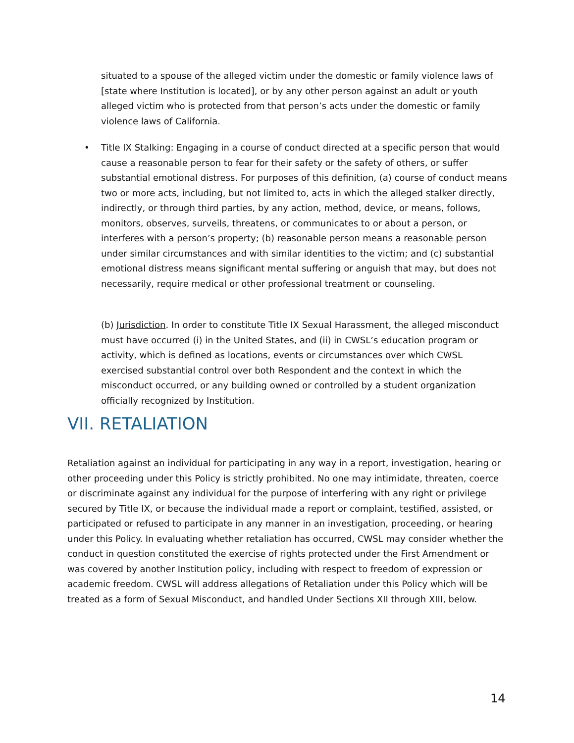situated to a spouse of the alleged victim under the domestic or family violence laws of [state where Institution is located], or by any other person against an adult or youth alleged victim who is protected from that person’s acts under the domestic or family violence laws of California.
• Title IX Stalking: Engaging in a course of conduct directed at a specific person that would cause a reasonable person to fear for their safety or the safety of others, or suffer substantial emotional distress. For purposes of this definition, (a) course of conduct means two or more acts, including, but not limited to, acts in which the alleged stalker directly, indirectly, or through third parties, by any action, method, device, or means, follows, monitors, observes, surveils, threatens, or communicates to or about a person, or interferes with a person’s property; (b) reasonable person means a reasonable person under similar circumstances and with similar identities to the victim; and (c) substantial emotional distress means significant mental suffering or anguish that may, but does not necessarily, require medical or other professional treatment or counseling.
(b) Jurisdiction. In order to constitute Title IX Sexual Harassment, the alleged misconduct must have occurred (i) in the United States, and (ii) in CWSL’s education program or activity, which is defined as locations, events or circumstances over which CWSL exercised substantial control over both Respondent and the context in which the misconduct occurred, or any building owned or controlled by a student organization officially recognized by Institution.
VII. RETALIATION
Retaliation against an individual for participating in any way in a report, investigation, hearing or other proceeding under this Policy is strictly prohibited. No one may intimidate, threaten, coerce or discriminate against any individual for the purpose of interfering with any right or privilege secured by Title IX, or because the individual made a report or complaint, testified, assisted, or participated or refused to participate in any manner in an investigation, proceeding, or hearing under this Policy. In evaluating whether retaliation has occurred, CWSL may consider whether the conduct in question constituted the exercise of rights protected under the First Amendment or was covered by another Institution policy, including with respect to freedom of expression or academic freedom. CWSL will address allegations of Retaliation under this Policy which will be treated as a form of Sexual Misconduct, and handled Under Sections XII through XIII, below.
14